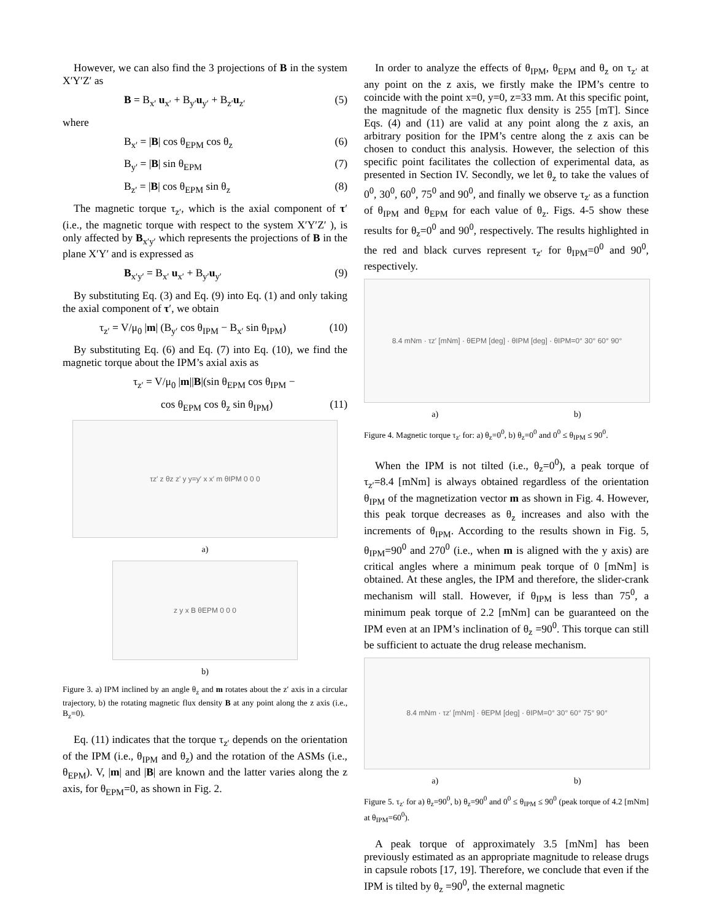However, we can also find the 3 projections of B in the system X′Y′Z′ as
B = B<sub>x′</sub> u<sub>x′</sub> + B<sub>y′</sub>u<sub>y′</sub> + B<sub>z′</sub>u<sub>z′</sub> (5)
where
B<sub>x′</sub> = |B| cos θ<sub>EPM</sub> cos θ<sub>z</sub> (6)
B<sub>y′</sub> = |B| sin θ<sub>EPM</sub> (7)
B<sub>z′</sub> = |B| cos θ<sub>EPM</sub> sin θ<sub>z</sub> (8)
The magnetic torque τ<sub>z′</sub>, which is the axial component of τ′ (i.e., the magnetic torque with respect to the system X′Y′Z′ ), is only affected by B<sub>x′y′</sub> which represents the projections of B in the plane X′Y′ and is expressed as
B<sub>x′y′</sub> = B<sub>x′</sub> u<sub>x′</sub> + B<sub>y′</sub>u<sub>y′</sub> (9)
By substituting Eq. (3) and Eq. (9) into Eq. (1) and only taking the axial component of τ′, we obtain
τ<sub>z′</sub> = V/μ<sub>0</sub> |m| (B<sub>y′</sub> cos θ<sub>IPM</sub> − B<sub>x′</sub> sin θ<sub>IPM</sub>) (10)
By substituting Eq. (6) and Eq. (7) into Eq. (10), we find the magnetic torque about the IPM’s axial axis as
τ<sub>z′</sub> = V/μ<sub>0</sub> |m||B|(sin θ<sub>EPM</sub> cos θ<sub>IPM</sub> −
cos θ<sub>EPM</sub> cos θ<sub>z</sub> sin θ<sub>IPM</sub>) (11)
τz′ z θz z′ y y=y′ x x′ m θIPM 0 0 0
a)
z y x B θEPM 0 0 0
b)
Figure 3. a) IPM inclined by an angle θ<sub>z</sub> and m rotates about the z′ axis in a circular trajectory, b) the rotating magnetic flux density B at any point along the z axis (i.e., B<sub>z</sub>=0).
Eq. (11) indicates that the torque τ<sub>z′</sub> depends on the orientation of the IPM (i.e., θ<sub>IPM</sub> and θ<sub>z</sub>) and the rotation of the ASMs (i.e., θ<sub>EPM</sub>). V, |m| and |B| are known and the latter varies along the z axis, for θ<sub>EPM</sub>=0, as shown in Fig. 2.
In order to analyze the effects of θ<sub>IPM</sub>, θ<sub>EPM</sub> and θ<sub>z</sub> on τ<sub>z′</sub> at any point on the z axis, we firstly make the IPM’s centre to coincide with the point x=0, y=0, z=33 mm. At this specific point, the magnitude of the magnetic flux density is 255 [mT]. Since Eqs. (4) and (11) are valid at any point along the z axis, an arbitrary position for the IPM’s centre along the z axis can be chosen to conduct this analysis. However, the selection of this specific point facilitates the collection of experimental data, as presented in Section IV. Secondly, we let θ<sub>z</sub> to take the values of 0<sup>0</sup>, 30<sup>0</sup>, 60<sup>0</sup>, 75<sup>0</sup> and 90<sup>0</sup>, and finally we observe τ<sub>z′</sub> as a function of θ<sub>IPM</sub> and θ<sub>EPM</sub> for each value of θ<sub>z</sub>. Figs. 4-5 show these results for θ<sub>z</sub>=0<sup>0</sup> and 90<sup>0</sup>, respectively. The results highlighted in the red and black curves represent τ<sub>z′</sub> for θ<sub>IPM</sub>=0<sup>0</sup> and 90<sup>0</sup>, respectively.
8.4 mNm · τz′ [mNm] · θEPM [deg] · θIPM [deg] · θIPM=0° 30° 60° 90°
a) b)
Figure 4. Magnetic torque τ<sub>z′</sub> for: a) θ<sub>z</sub>=0<sup>0</sup>, b) θ<sub>z</sub>=0<sup>0</sup> and 0<sup>0</sup> ≤ θ<sub>IPM</sub> ≤ 90<sup>0</sup>.
When the IPM is not tilted (i.e., θ<sub>z</sub>=0<sup>0</sup>), a peak torque of τ<sub>z′</sub>=8.4 [mNm] is always obtained regardless of the orientation θ<sub>IPM</sub> of the magnetization vector m as shown in Fig. 4. However, this peak torque decreases as θ<sub>z</sub> increases and also with the increments of θ<sub>IPM</sub>. According to the results shown in Fig. 5, θ<sub>IPM</sub>=90<sup>0</sup> and 270<sup>0</sup> (i.e., when m is aligned with the y axis) are critical angles where a minimum peak torque of 0 [mNm] is obtained. At these angles, the IPM and therefore, the slider-crank mechanism will stall. However, if θ<sub>IPM</sub> is less than 75<sup>0</sup>, a minimum peak torque of 2.2 [mNm] can be guaranteed on the IPM even at an IPM’s inclination of θ<sub>z</sub> =90<sup>0</sup>. This torque can still be sufficient to actuate the drug release mechanism.
8.4 mNm · τz′ [mNm] · θEPM [deg] · θIPM=0° 30° 60° 75° 90°
a) b)
Figure 5. τ<sub>z′</sub> for a) θ<sub>z</sub>=90<sup>0</sup>, b) θ<sub>z</sub>=90<sup>0</sup> and 0<sup>0</sup> ≤ θ<sub>IPM</sub> ≤ 90<sup>0</sup> (peak torque of 4.2 [mNm] at θ<sub>IPM</sub>=60<sup>0</sup>).
A peak torque of approximately 3.5 [mNm] has been previously estimated as an appropriate magnitude to release drugs in capsule robots [17, 19]. Therefore, we conclude that even if the IPM is tilted by θ<sub>z</sub> =90<sup>0</sup>, the external magnetic